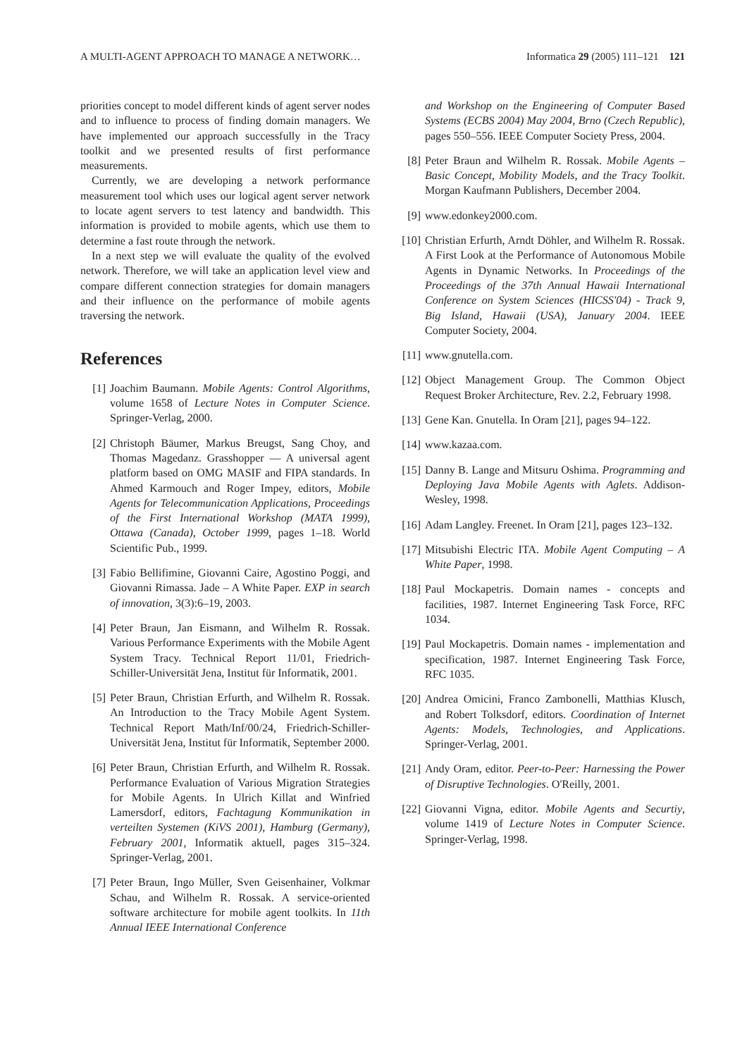A MULTI-AGENT APPROACH TO MANAGE A NETWORK… Informatica 29 (2005) 111–121 121
priorities concept to model different kinds of agent server nodes and to influence to process of finding domain managers. We have implemented our approach successfully in the Tracy toolkit and we presented results of first performance measurements.
Currently, we are developing a network performance measurement tool which uses our logical agent server network to locate agent servers to test latency and bandwidth. This information is provided to mobile agents, which use them to determine a fast route through the network.
In a next step we will evaluate the quality of the evolved network. Therefore, we will take an application level view and compare different connection strategies for domain managers and their influence on the performance of mobile agents traversing the network.
References
[1] Joachim Baumann. Mobile Agents: Control Algorithms, volume 1658 of Lecture Notes in Computer Science. Springer-Verlag, 2000.
[2] Christoph Bäumer, Markus Breugst, Sang Choy, and Thomas Magedanz. Grasshopper — A universal agent platform based on OMG MASIF and FIPA standards. In Ahmed Karmouch and Roger Impey, editors, Mobile Agents for Telecommunication Applications, Proceedings of the First International Workshop (MATA 1999), Ottawa (Canada), October 1999, pages 1–18. World Scientific Pub., 1999.
[3] Fabio Bellifimine, Giovanni Caire, Agostino Poggi, and Giovanni Rimassa. Jade – A White Paper. EXP in search of innovation, 3(3):6–19, 2003.
[4] Peter Braun, Jan Eismann, and Wilhelm R. Rossak. Various Performance Experiments with the Mobile Agent System Tracy. Technical Report 11/01, Friedrich-Schiller-Universität Jena, Institut für Informatik, 2001.
[5] Peter Braun, Christian Erfurth, and Wilhelm R. Rossak. An Introduction to the Tracy Mobile Agent System. Technical Report Math/Inf/00/24, Friedrich-Schiller-Universität Jena, Institut für Informatik, September 2000.
[6] Peter Braun, Christian Erfurth, and Wilhelm R. Rossak. Performance Evaluation of Various Migration Strategies for Mobile Agents. In Ulrich Killat and Winfried Lamersdorf, editors, Fachtagung Kommunikation in verteilten Systemen (KiVS 2001), Hamburg (Germany), February 2001, Informatik aktuell, pages 315–324. Springer-Verlag, 2001.
[7] Peter Braun, Ingo Müller, Sven Geisenhainer, Volkmar Schau, and Wilhelm R. Rossak. A service-oriented software architecture for mobile agent toolkits. In 11th Annual IEEE International Conference
and Workshop on the Engineering of Computer Based Systems (ECBS 2004) May 2004, Brno (Czech Republic), pages 550–556. IEEE Computer Society Press, 2004.
[8] Peter Braun and Wilhelm R. Rossak. Mobile Agents – Basic Concept, Mobility Models, and the Tracy Toolkit. Morgan Kaufmann Publishers, December 2004.
[9] www.edonkey2000.com.
[10] Christian Erfurth, Arndt Döhler, and Wilhelm R. Rossak. A First Look at the Performance of Autonomous Mobile Agents in Dynamic Networks. In Proceedings of the Proceedings of the 37th Annual Hawaii International Conference on System Sciences (HICSS'04) - Track 9, Big Island, Hawaii (USA), January 2004. IEEE Computer Society, 2004.
[11] www.gnutella.com.
[12] Object Management Group. The Common Object Request Broker Architecture, Rev. 2.2, February 1998.
[13] Gene Kan. Gnutella. In Oram [21], pages 94–122.
[14] www.kazaa.com.
[15] Danny B. Lange and Mitsuru Oshima. Programming and Deploying Java Mobile Agents with Aglets. Addison-Wesley, 1998.
[16] Adam Langley. Freenet. In Oram [21], pages 123–132.
[17] Mitsubishi Electric ITA. Mobile Agent Computing – A White Paper, 1998.
[18] Paul Mockapetris. Domain names - concepts and facilities, 1987. Internet Engineering Task Force, RFC 1034.
[19] Paul Mockapetris. Domain names - implementation and specification, 1987. Internet Engineering Task Force, RFC 1035.
[20] Andrea Omicini, Franco Zambonelli, Matthias Klusch, and Robert Tolksdorf, editors. Coordination of Internet Agents: Models, Technologies, and Applications. Springer-Verlag, 2001.
[21] Andy Oram, editor. Peer-to-Peer: Harnessing the Power of Disruptive Technologies. O'Reilly, 2001.
[22] Giovanni Vigna, editor. Mobile Agents and Securtiy, volume 1419 of Lecture Notes in Computer Science. Springer-Verlag, 1998.